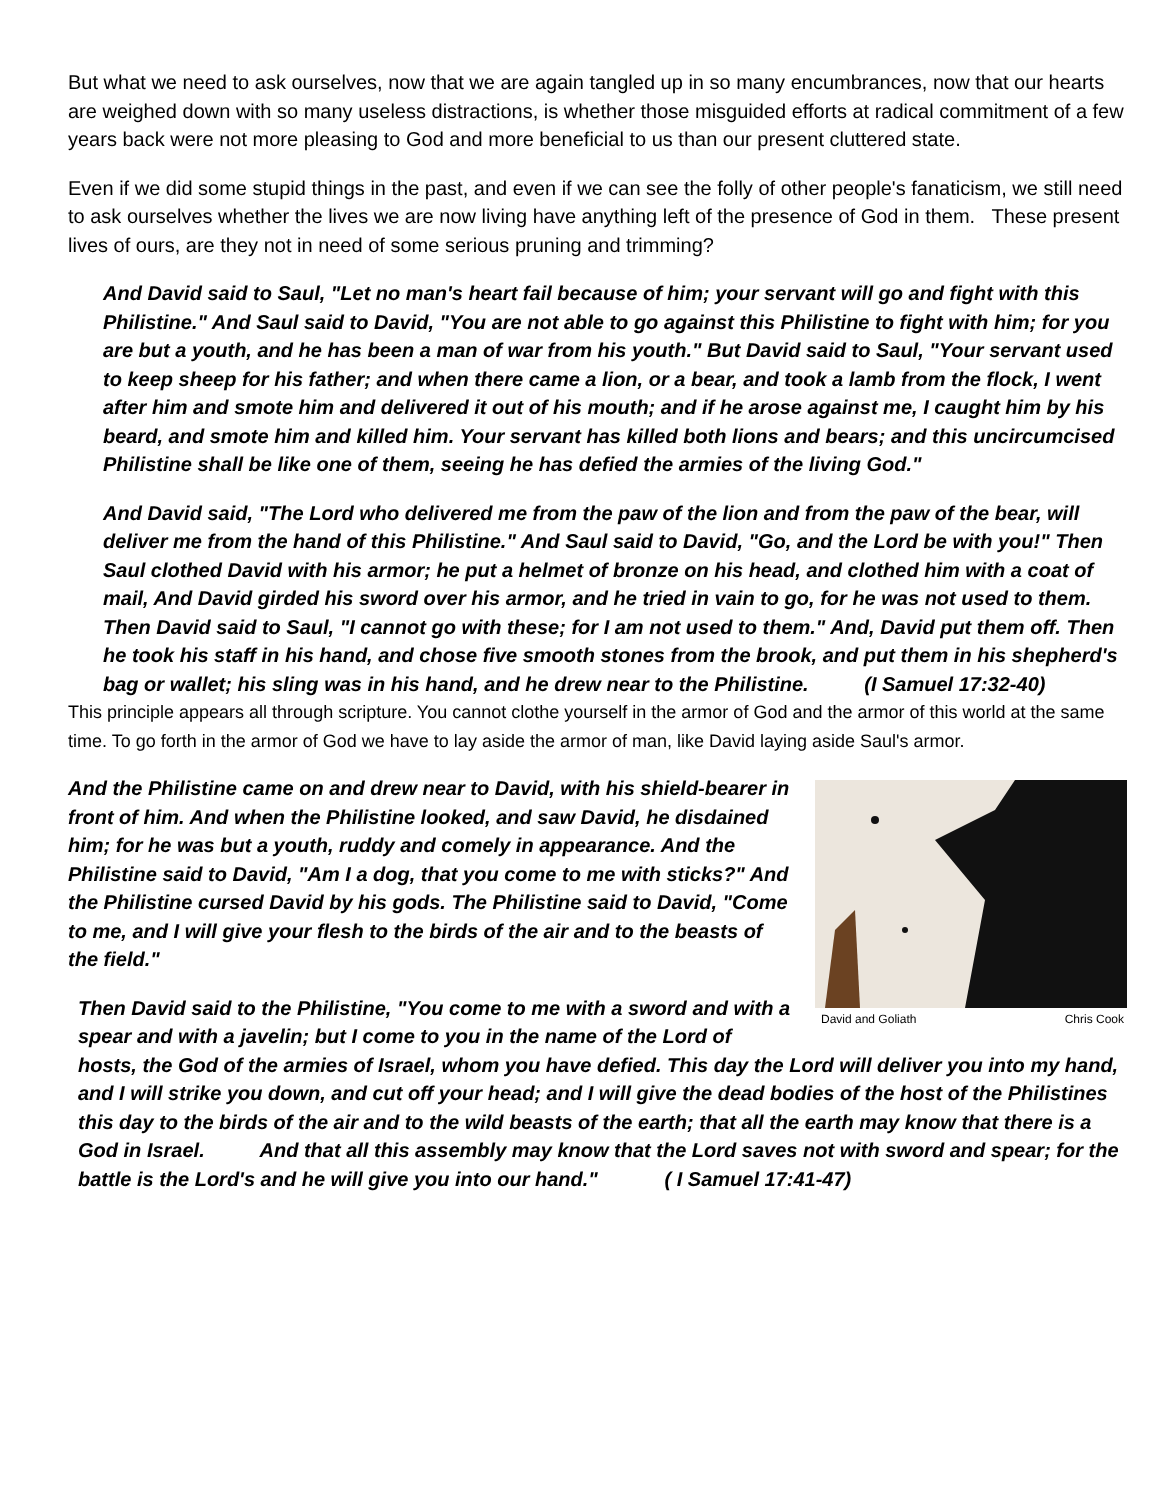But what we need to ask ourselves, now that we are again tangled up in so many encumbrances, now that our hearts are weighed down with so many useless distractions, is whether those misguided efforts at radical commitment of a few years back were not more pleasing to God and more beneficial to us than our present cluttered state.
Even if we did some stupid things in the past, and even if we can see the folly of other people's fanaticism, we still need to ask ourselves whether the lives we are now living have anything left of the presence of God in them. These present lives of ours, are they not in need of some serious pruning and trimming?
And David said to Saul, "Let no man's heart fail because of him; your servant will go and fight with this Philistine." And Saul said to David, "You are not able to go against this Philistine to fight with him; for you are but a youth, and he has been a man of war from his youth." But David said to Saul, "Your servant used to keep sheep for his father; and when there came a lion, or a bear, and took a lamb from the flock, I went after him and smote him and delivered it out of his mouth; and if he arose against me, I caught him by his beard, and smote him and killed him. Your servant has killed both lions and bears; and this uncircumcised Philistine shall be like one of them, seeing he has defied the armies of the living God."
And David said, "The Lord who delivered me from the paw of the lion and from the paw of the bear, will deliver me from the hand of this Philistine." And Saul said to David, "Go, and the Lord be with you!" Then Saul clothed David with his armor; he put a helmet of bronze on his head, and clothed him with a coat of mail, And David girded his sword over his armor, and he tried in vain to go, for he was not used to them. Then David said to Saul, "I cannot go with these; for I am not used to them." And, David put them off. Then he took his staff in his hand, and chose five smooth stones from the brook, and put them in his shepherd's bag or wallet; his sling was in his hand, and he drew near to the Philistine. (I Samuel 17:32-40)
This principle appears all through scripture. You cannot clothe yourself in the armor of God and the armor of this world at the same time. To go forth in the armor of God we have to lay aside the armor of man, like David laying aside Saul's armor.
David and Goliath Chris Cook
And the Philistine came on and drew near to David, with his shield-bearer in front of him. And when the Philistine looked, and saw David, he disdained him; for he was but a youth, ruddy and comely in appearance. And the Philistine said to David, "Am I a dog, that you come to me with sticks?" And the Philistine cursed David by his gods. The Philistine said to David, "Come to me, and I will give your flesh to the birds of the air and to the beasts of the field."
Then David said to the Philistine, "You come to me with a sword and with a spear and with a javelin; but I come to you in the name of the Lord of hosts, the God of the armies of Israel, whom you have defied. This day the Lord will deliver you into my hand, and I will strike you down, and cut off your head; and I will give the dead bodies of the host of the Philistines this day to the birds of the air and to the wild beasts of the earth; that all the earth may know that there is a God in Israel. And that all this assembly may know that the Lord saves not with sword and spear; for the battle is the Lord's and he will give you into our hand." ( I Samuel 17:41-47)